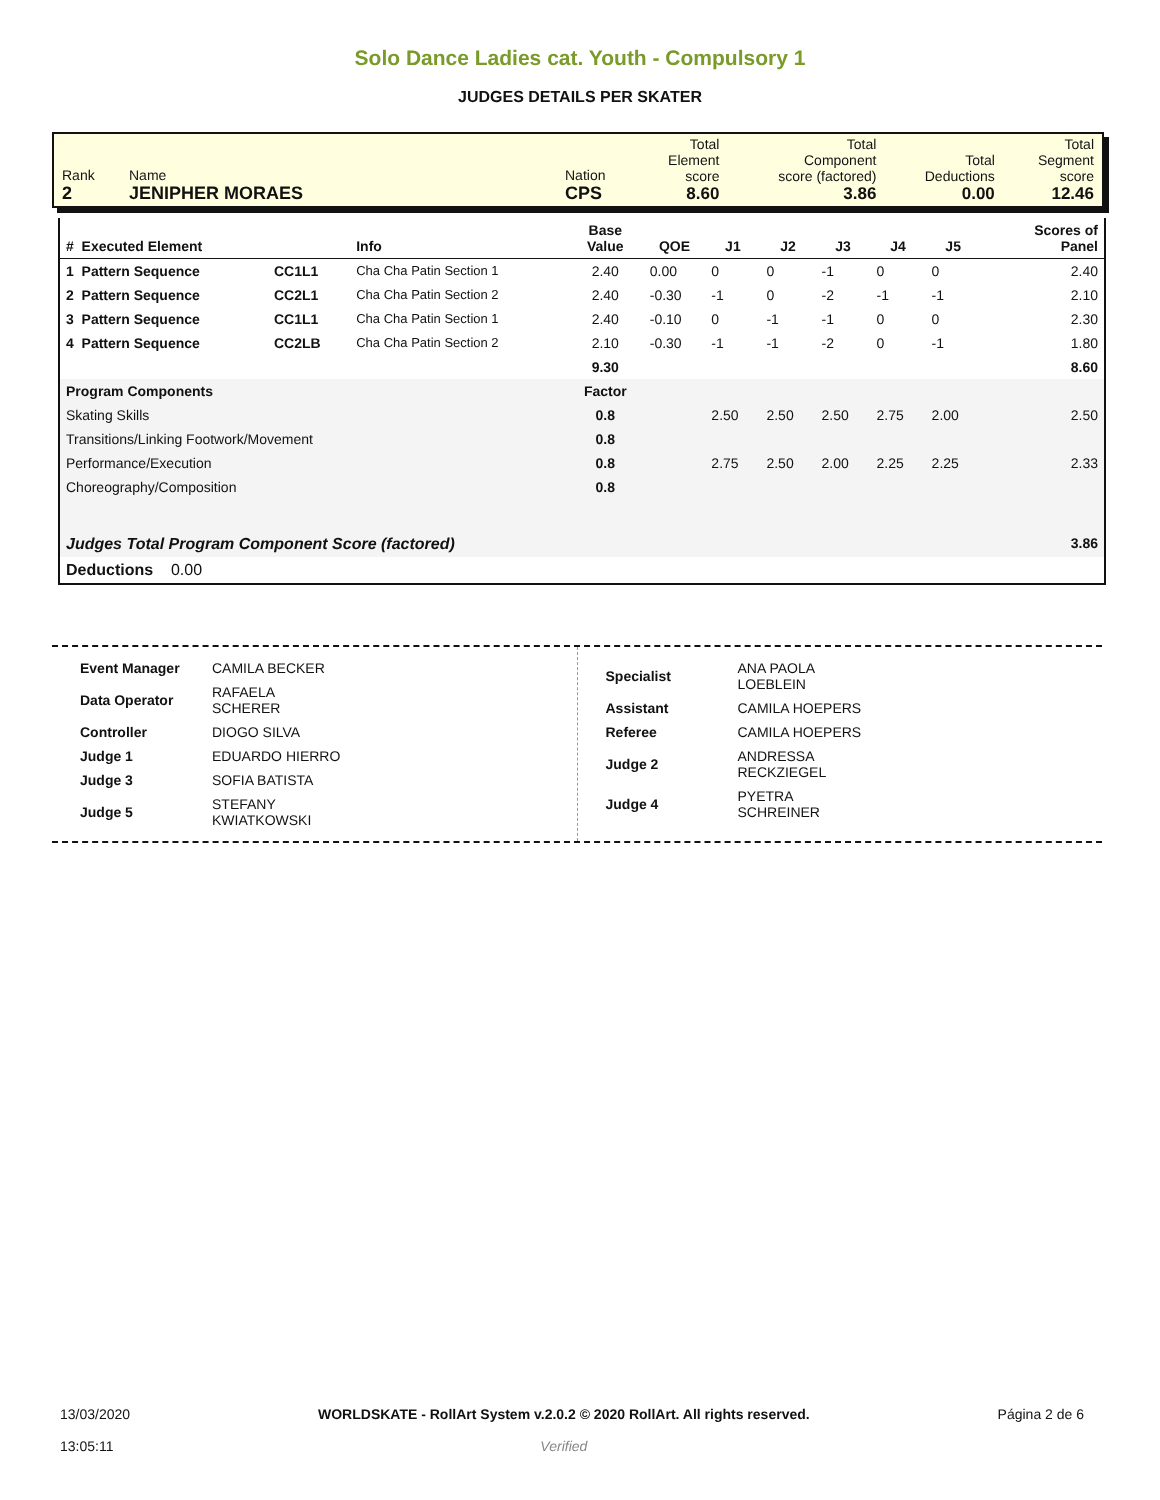Solo Dance Ladies cat. Youth - Compulsory 1
JUDGES DETAILS PER SKATER
| Rank 2 | Name JENIPHER MORAES | Nation CPS | Total Element score 8.60 | Total Component score (factored) 3.86 | Total Deductions 0.00 | Total Segment score 12.46 |
| # Executed Element | | Info | Base Value | QOE | J1 | J2 | J3 | J4 | J5 | | Scores of Panel |
| --- | --- | --- | --- | --- | --- | --- | --- | --- | --- | --- | --- |
| 1 Pattern Sequence | CC1L1 | Cha Cha Patin Section 1 | 2.40 | 0.00 | 0 | 0 | -1 | 0 | 0 | | 2.40 |
| 2 Pattern Sequence | CC2L1 | Cha Cha Patin Section 2 | 2.40 | -0.30 | -1 | 0 | -2 | -1 | -1 | | 2.10 |
| 3 Pattern Sequence | CC1L1 | Cha Cha Patin Section 1 | 2.40 | -0.10 | 0 | -1 | -1 | 0 | 0 | | 2.30 |
| 4 Pattern Sequence | CC2LB | Cha Cha Patin Section 2 | 2.10 | -0.30 | -1 | -1 | -2 | 0 | -1 | | 1.80 |
| | | | 9.30 | | | | | | | | 8.60 |
| Program Components | | | Factor | | | | | | | | |
| Skating Skills | | | 0.8 | | 2.50 | 2.50 | 2.50 | 2.75 | 2.00 | | 2.50 |
| Transitions/Linking Footwork/Movement | | | 0.8 | | | | | | | | |
| Performance/Execution | | | 0.8 | | 2.75 | 2.50 | 2.00 | 2.25 | 2.25 | | 2.33 |
| Choreography/Composition | | | 0.8 | | | | | | | | |
| Judges Total Program Component Score (factored) | | | | | | | | | | | 3.86 |
| Deductions 0.00 | | | | | | | | | | | |
| Event Manager | CAMILA BECKER |
| Data Operator | RAFAELA SCHERER |
| Controller | DIOGO SILVA |
| Judge 1 | EDUARDO HIERRO |
| Judge 3 | SOFIA BATISTA |
| Judge 5 | STEFANY KWIATKOWSKI |
| Specialist | ANA PAOLA LOEBLEIN |
| Assistant | CAMILA HOEPERS |
| Referee | CAMILA HOEPERS |
| Judge 2 | ANDRESSA RECKZIEGEL |
| Judge 4 | PYETRA SCHREINER |
13/03/2020
13:05:11
WORLDSKATE - RollArt System v.2.0.2 © 2020 RollArt. All rights reserved.
Verified
Página 2 de 6